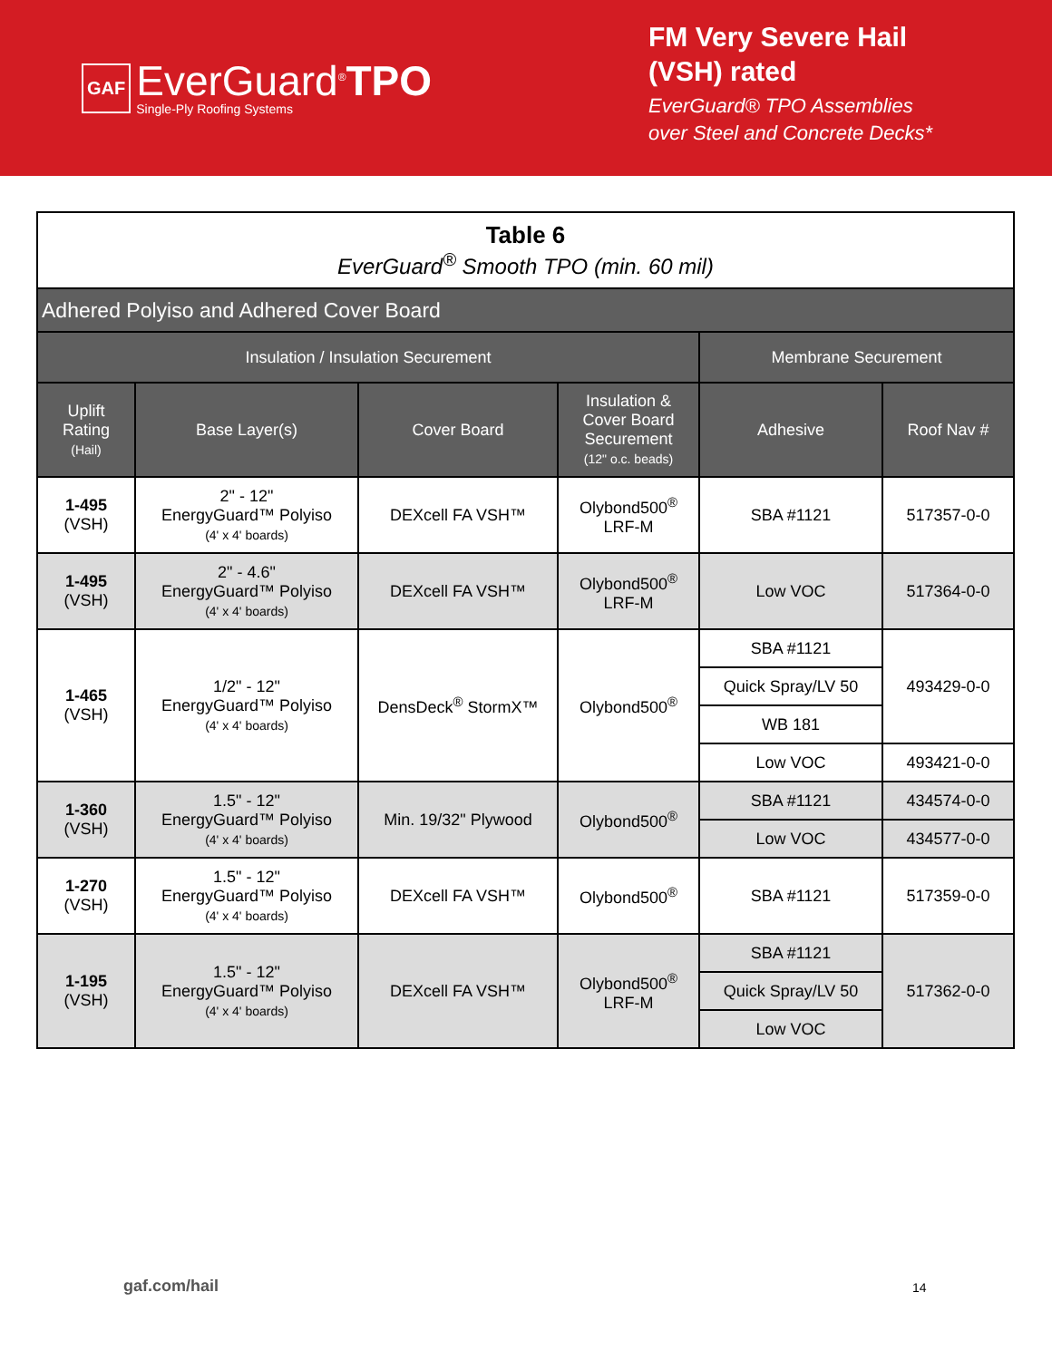GAF
EverGuard<sup>®</sup>TPO
Single-Ply Roofing Systems
FM Very Severe Hail
(VSH) rated
EverGuard® TPO Assemblies
over Steel and Concrete Decks*
| Table 6 EverGuard<sup>®</sup> Smooth TPO (min. 60 mil) | | | | | |
| Adhered Polyiso and Adhered Cover Board | | | | | |
| Insulation / Insulation Securement | | | | Membrane Securement | |
| Uplift Rating (Hail) | Base Layer(s) | Cover Board | Insulation & Cover Board Securement (12" o.c. beads) | Adhesive | Roof Nav # |
| 1-495 (VSH) | 2" - 12" EnergyGuard™ Polyiso (4' x 4' boards) | DEXcell FA VSH™ | Olybond500<sup>®</sup> LRF-M | SBA #1121 | 517357-0-0 |
| 1-495 (VSH) | 2" - 4.6" EnergyGuard™ Polyiso (4' x 4' boards) | DEXcell FA VSH™ | Olybond500<sup>®</sup> LRF-M | Low VOC | 517364-0-0 |
| 1-465 (VSH) | 1/2" - 12" EnergyGuard™ Polyiso (4' x 4' boards) | DensDeck<sup>®</sup> StormX™ | Olybond500<sup>®</sup> | SBA #1121 | 493429-0-0 |
| | | | | Quick Spray/LV 50 | |
| | | | | WB 181 | |
| | | | | Low VOC | 493421-0-0 |
| 1-360 (VSH) | 1.5" - 12" EnergyGuard™ Polyiso (4' x 4' boards) | Min. 19/32" Plywood | Olybond500<sup>®</sup> | SBA #1121 | 434574-0-0 |
| | | | | Low VOC | 434577-0-0 |
| 1-270 (VSH) | 1.5" - 12" EnergyGuard™ Polyiso (4' x 4' boards) | DEXcell FA VSH™ | Olybond500<sup>®</sup> | SBA #1121 | 517359-0-0 |
| 1-195 (VSH) | 1.5" - 12" EnergyGuard™ Polyiso (4' x 4' boards) | DEXcell FA VSH™ | Olybond500<sup>®</sup> LRF-M | SBA #1121 | 517362-0-0 |
| | | | | Quick Spray/LV 50 | |
| | | | | Low VOC | |
gaf.com/hail 14